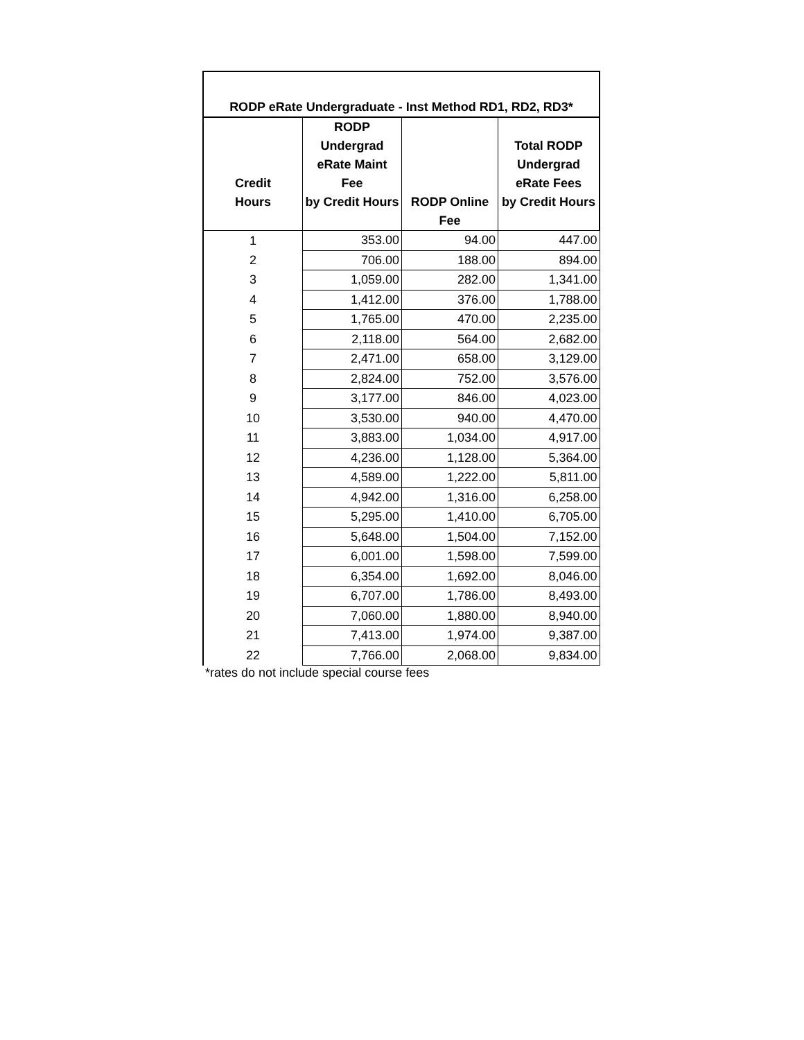| RODP eRate Undergraduate - Inst Method RD1, RD2, RD3* | | | |
| Credit Hours | RODP Undergrad eRate Maint Fee by Credit Hours | RODP Online Fee | Total RODP Undergrad eRate Fees by Credit Hours |
| 1 | 353.00 | 94.00 | 447.00 |
| 2 | 706.00 | 188.00 | 894.00 |
| 3 | 1,059.00 | 282.00 | 1,341.00 |
| 4 | 1,412.00 | 376.00 | 1,788.00 |
| 5 | 1,765.00 | 470.00 | 2,235.00 |
| 6 | 2,118.00 | 564.00 | 2,682.00 |
| 7 | 2,471.00 | 658.00 | 3,129.00 |
| 8 | 2,824.00 | 752.00 | 3,576.00 |
| 9 | 3,177.00 | 846.00 | 4,023.00 |
| 10 | 3,530.00 | 940.00 | 4,470.00 |
| 11 | 3,883.00 | 1,034.00 | 4,917.00 |
| 12 | 4,236.00 | 1,128.00 | 5,364.00 |
| 13 | 4,589.00 | 1,222.00 | 5,811.00 |
| 14 | 4,942.00 | 1,316.00 | 6,258.00 |
| 15 | 5,295.00 | 1,410.00 | 6,705.00 |
| 16 | 5,648.00 | 1,504.00 | 7,152.00 |
| 17 | 6,001.00 | 1,598.00 | 7,599.00 |
| 18 | 6,354.00 | 1,692.00 | 8,046.00 |
| 19 | 6,707.00 | 1,786.00 | 8,493.00 |
| 20 | 7,060.00 | 1,880.00 | 8,940.00 |
| 21 | 7,413.00 | 1,974.00 | 9,387.00 |
| 22 | 7,766.00 | 2,068.00 | 9,834.00 |
*rates do not include special course fees